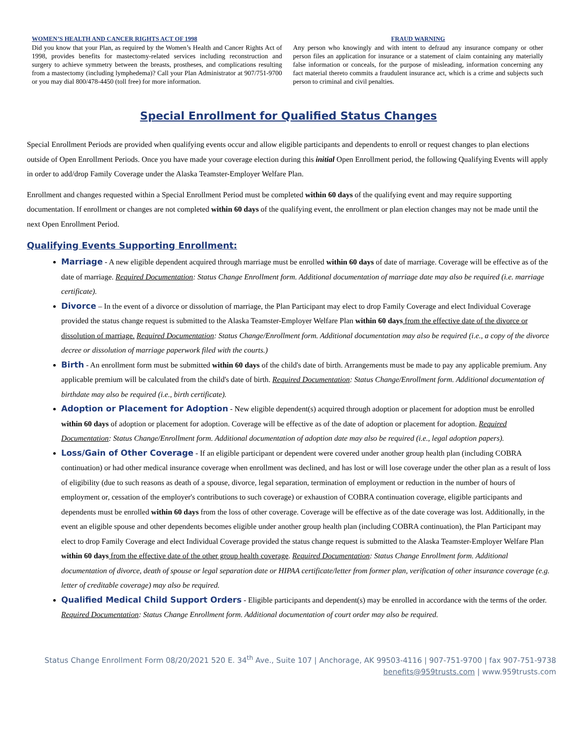WOMEN’S HEALTH AND CANCER RIGHTS ACT OF 1998
Did you know that your Plan, as required by the Women’s Health and Cancer Rights Act of 1998, provides benefits for mastectomy-related services including reconstruction and surgery to achieve symmetry between the breasts, prostheses, and complications resulting from a mastectomy (including lymphedema)? Call your Plan Administrator at 907/751-9700 or you may dial 800/478-4450 (toll free) for more information.
FRAUD WARNING
Any person who knowingly and with intent to defraud any insurance company or other person files an application for insurance or a statement of claim containing any materially false information or conceals, for the purpose of misleading, information concerning any fact material thereto commits a fraudulent insurance act, which is a crime and subjects such person to criminal and civil penalties.
Special Enrollment for Qualified Status Changes
Special Enrollment Periods are provided when qualifying events occur and allow eligible participants and dependents to enroll or request changes to plan elections outside of Open Enrollment Periods. Once you have made your coverage election during this initial Open Enrollment period, the following Qualifying Events will apply in order to add/drop Family Coverage under the Alaska Teamster-Employer Welfare Plan.
Enrollment and changes requested within a Special Enrollment Period must be completed within 60 days of the qualifying event and may require supporting documentation. If enrollment or changes are not completed within 60 days of the qualifying event, the enrollment or plan election changes may not be made until the next Open Enrollment Period.
Qualifying Events Supporting Enrollment:
Marriage - A new eligible dependent acquired through marriage must be enrolled within 60 days of date of marriage. Coverage will be effective as of the date of marriage. Required Documentation: Status Change Enrollment form. Additional documentation of marriage date may also be required (i.e. marriage certificate).
Divorce – In the event of a divorce or dissolution of marriage, the Plan Participant may elect to drop Family Coverage and elect Individual Coverage provided the status change request is submitted to the Alaska Teamster-Employer Welfare Plan within 60 days from the effective date of the divorce or dissolution of marriage. Required Documentation: Status Change/Enrollment form. Additional documentation may also be required (i.e., a copy of the divorce decree or dissolution of marriage paperwork filed with the courts.)
Birth - An enrollment form must be submitted within 60 days of the child's date of birth. Arrangements must be made to pay any applicable premium. Any applicable premium will be calculated from the child's date of birth. Required Documentation: Status Change/Enrollment form. Additional documentation of birthdate may also be required (i.e., birth certificate).
Adoption or Placement for Adoption - New eligible dependent(s) acquired through adoption or placement for adoption must be enrolled within 60 days of adoption or placement for adoption. Coverage will be effective as of the date of adoption or placement for adoption. Required Documentation: Status Change/Enrollment form. Additional documentation of adoption date may also be required (i.e., legal adoption papers).
Loss/Gain of Other Coverage - If an eligible participant or dependent were covered under another group health plan (including COBRA continuation) or had other medical insurance coverage when enrollment was declined, and has lost or will lose coverage under the other plan as a result of loss of eligibility (due to such reasons as death of a spouse, divorce, legal separation, termination of employment or reduction in the number of hours of employment or, cessation of the employer's contributions to such coverage) or exhaustion of COBRA continuation coverage, eligible participants and dependents must be enrolled within 60 days from the loss of other coverage. Coverage will be effective as of the date coverage was lost. Additionally, in the event an eligible spouse and other dependents becomes eligible under another group health plan (including COBRA continuation), the Plan Participant may elect to drop Family Coverage and elect Individual Coverage provided the status change request is submitted to the Alaska Teamster-Employer Welfare Plan within 60 days from the effective date of the other group health coverage. Required Documentation: Status Change Enrollment form. Additional documentation of divorce, death of spouse or legal separation date or HIPAA certificate/letter from former plan, verification of other insurance coverage (e.g. letter of creditable coverage) may also be required.
Qualified Medical Child Support Orders - Eligible participants and dependent(s) may be enrolled in accordance with the terms of the order. Required Documentation: Status Change Enrollment form. Additional documentation of court order may also be required.
Status Change Enrollment Form 08/20/2021 520 E. 34<sup>th</sup> Ave., Suite 107 | Anchorage, AK 99503-4116 | 907-751-9700 | fax 907-751-9738
benefits@959trusts.com | www.959trusts.com